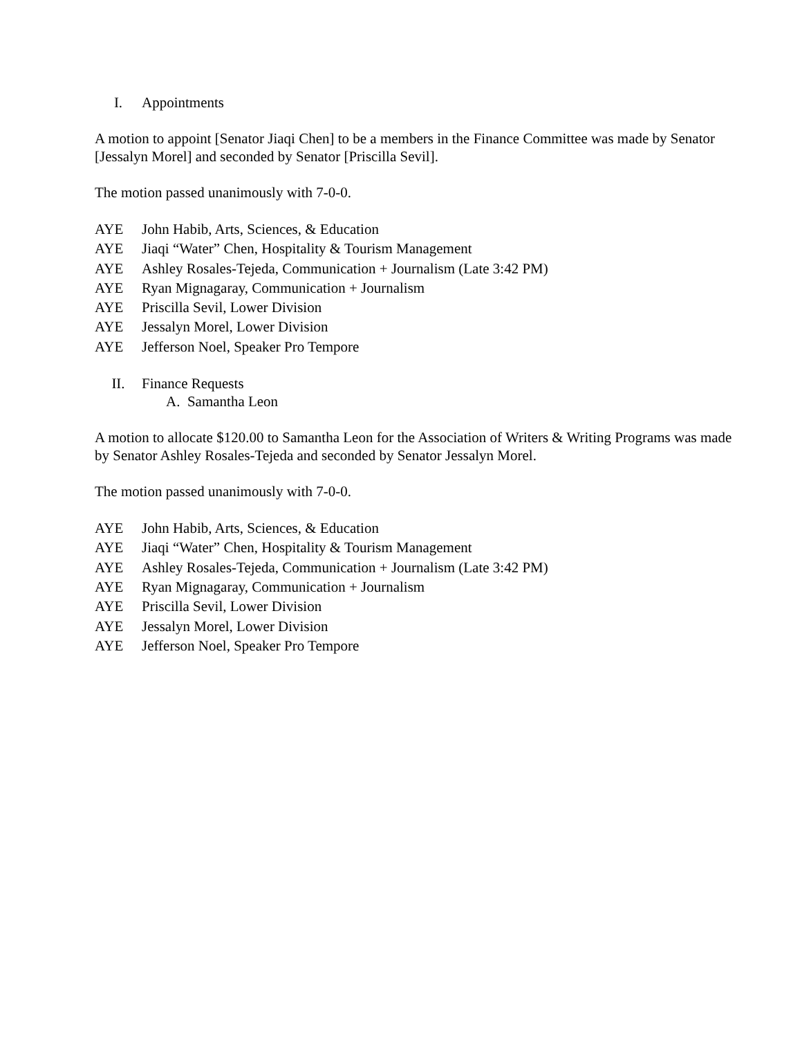I. Appointments
A motion to appoint [Senator Jiaqi Chen] to be a members in the Finance Committee was made by Senator [Jessalyn Morel] and seconded by Senator [Priscilla Sevil].
The motion passed unanimously with 7-0-0.
AYE John Habib, Arts, Sciences, & Education
AYE Jiaqi “Water” Chen, Hospitality & Tourism Management
AYE Ashley Rosales-Tejeda, Communication + Journalism (Late 3:42 PM)
AYE Ryan Mignagaray, Communication + Journalism
AYE Priscilla Sevil, Lower Division
AYE Jessalyn Morel, Lower Division
AYE Jefferson Noel, Speaker Pro Tempore
II. Finance Requests
A. Samantha Leon
A motion to allocate $120.00 to Samantha Leon for the Association of Writers & Writing Programs was made by Senator Ashley Rosales-Tejeda and seconded by Senator Jessalyn Morel.
The motion passed unanimously with 7-0-0.
AYE John Habib, Arts, Sciences, & Education
AYE Jiaqi “Water” Chen, Hospitality & Tourism Management
AYE Ashley Rosales-Tejeda, Communication + Journalism (Late 3:42 PM)
AYE Ryan Mignagaray, Communication + Journalism
AYE Priscilla Sevil, Lower Division
AYE Jessalyn Morel, Lower Division
AYE Jefferson Noel, Speaker Pro Tempore